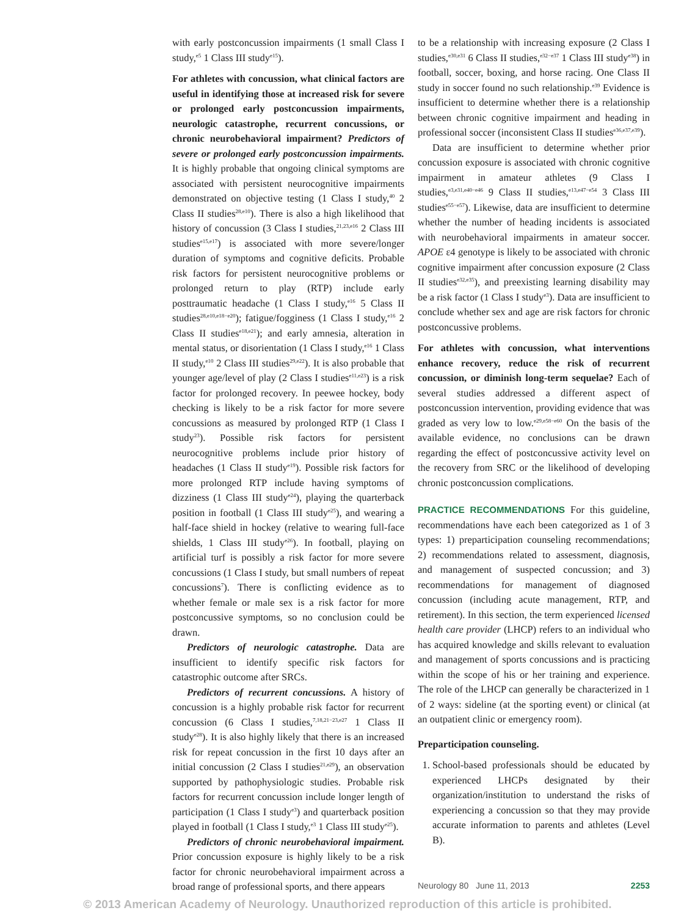with early postconcussion impairments (1 small Class I study,<sup>e5</sup> 1 Class III study<sup>e15</sup>).
For athletes with concussion, what clinical factors are useful in identifying those at increased risk for severe or prolonged early postconcussion impairments, neurologic catastrophe, recurrent concussions, or chronic neurobehavioral impairment? Predictors of severe or prolonged early postconcussion impairments. It is highly probable that ongoing clinical symptoms are associated with persistent neurocognitive impairments demonstrated on objective testing (1 Class I study,<sup>40</sup> 2 Class II studies<sup>28,e10</sup>). There is also a high likelihood that history of concussion (3 Class I studies,<sup>21,23,e16</sup> 2 Class III studies<sup>e15,e17</sup>) is associated with more severe/longer duration of symptoms and cognitive deficits. Probable risk factors for persistent neurocognitive problems or prolonged return to play (RTP) include early posttraumatic headache (1 Class I study,<sup>e16</sup> 5 Class II studies<sup>28,e10,e18−e20</sup>); fatigue/fogginess (1 Class I study,<sup>e16</sup> 2 Class II studies<sup>e18,e21</sup>); and early amnesia, alteration in mental status, or disorientation (1 Class I study,<sup>e16</sup> 1 Class II study,<sup>e10</sup> 2 Class III studies<sup>29,e22</sup>). It is also probable that younger age/level of play (2 Class I studies<sup>e11,e23</sup>) is a risk factor for prolonged recovery. In peewee hockey, body checking is likely to be a risk factor for more severe concussions as measured by prolonged RTP (1 Class I study<sup>23</sup>). Possible risk factors for persistent neurocognitive problems include prior history of headaches (1 Class II study<sup>e19</sup>). Possible risk factors for more prolonged RTP include having symptoms of dizziness (1 Class III study<sup>e24</sup>), playing the quarterback position in football (1 Class III study<sup>e25</sup>), and wearing a half-face shield in hockey (relative to wearing full-face shields, 1 Class III study<sup>e26</sup>). In football, playing on artificial turf is possibly a risk factor for more severe concussions (1 Class I study, but small numbers of repeat concussions<sup>7</sup>). There is conflicting evidence as to whether female or male sex is a risk factor for more postconcussive symptoms, so no conclusion could be drawn.
Predictors of neurologic catastrophe. Data are insufficient to identify specific risk factors for catastrophic outcome after SRCs.
Predictors of recurrent concussions. A history of concussion is a highly probable risk factor for recurrent concussion (6 Class I studies,<sup>7,18,21−23,e27</sup> 1 Class II study<sup>e28</sup>). It is also highly likely that there is an increased risk for repeat concussion in the first 10 days after an initial concussion (2 Class I studies<sup>21,e29</sup>), an observation supported by pathophysiologic studies. Probable risk factors for recurrent concussion include longer length of participation (1 Class I study<sup>e3</sup>) and quarterback position played in football (1 Class I study,<sup>e3</sup> 1 Class III study<sup>e25</sup>).
Predictors of chronic neurobehavioral impairment. Prior concussion exposure is highly likely to be a risk factor for chronic neurobehavioral impairment across a broad range of professional sports, and there appears
to be a relationship with increasing exposure (2 Class I studies,<sup>e30,e31</sup> 6 Class II studies,<sup>e32−e37</sup> 1 Class III study<sup>e38</sup>) in football, soccer, boxing, and horse racing. One Class II study in soccer found no such relationship.<sup>e39</sup> Evidence is insufficient to determine whether there is a relationship between chronic cognitive impairment and heading in professional soccer (inconsistent Class II studies<sup>e36,e37,e39</sup>).
Data are insufficient to determine whether prior concussion exposure is associated with chronic cognitive impairment in amateur athletes (9 Class I studies,<sup>e3,e31,e40−e46</sup> 9 Class II studies,<sup>e13,e47−e54</sup> 3 Class III studies<sup>e55−e57</sup>). Likewise, data are insufficient to determine whether the number of heading incidents is associated with neurobehavioral impairments in amateur soccer. APOE ε4 genotype is likely to be associated with chronic cognitive impairment after concussion exposure (2 Class II studies<sup>e32,e35</sup>), and preexisting learning disability may be a risk factor (1 Class I study<sup>e3</sup>). Data are insufficient to conclude whether sex and age are risk factors for chronic postconcussive problems.
For athletes with concussion, what interventions enhance recovery, reduce the risk of recurrent concussion, or diminish long-term sequelae? Each of several studies addressed a different aspect of postconcussion intervention, providing evidence that was graded as very low to low.<sup>e29,e58−e60</sup> On the basis of the available evidence, no conclusions can be drawn regarding the effect of postconcussive activity level on the recovery from SRC or the likelihood of developing chronic postconcussion complications.
PRACTICE RECOMMENDATIONS For this guideline, recommendations have each been categorized as 1 of 3 types: 1) preparticipation counseling recommendations; 2) recommendations related to assessment, diagnosis, and management of suspected concussion; and 3) recommendations for management of diagnosed concussion (including acute management, RTP, and retirement). In this section, the term experienced licensed health care provider (LHCP) refers to an individual who has acquired knowledge and skills relevant to evaluation and management of sports concussions and is practicing within the scope of his or her training and experience. The role of the LHCP can generally be characterized in 1 of 2 ways: sideline (at the sporting event) or clinical (at an outpatient clinic or emergency room).
Preparticipation counseling.
1. School-based professionals should be educated by experienced LHCPs designated by their organization/institution to understand the risks of experiencing a concussion so that they may provide accurate information to parents and athletes (Level B).
Neurology 80 June 11, 2013 2253
© 2013 American Academy of Neurology. Unauthorized reproduction of this article is prohibited.